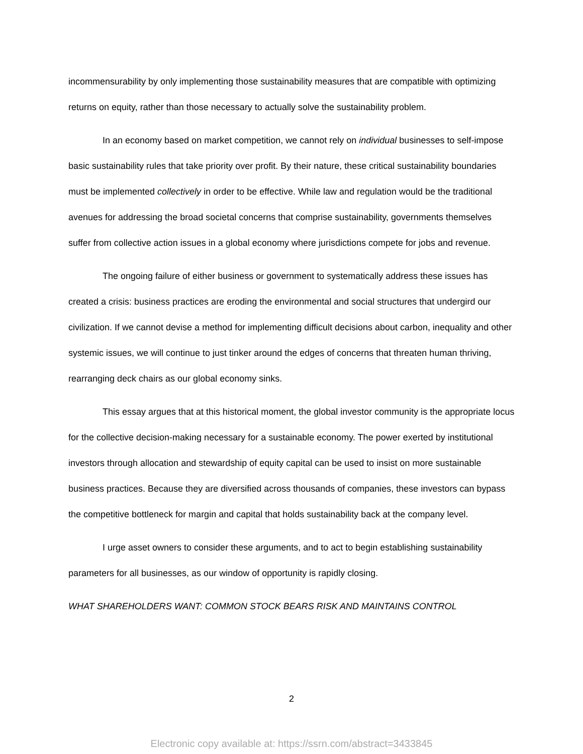incommensurability by only implementing those sustainability measures that are compatible with optimizing returns on equity, rather than those necessary to actually solve the sustainability problem.
In an economy based on market competition, we cannot rely on individual businesses to self-impose basic sustainability rules that take priority over profit. By their nature, these critical sustainability boundaries must be implemented collectively in order to be effective. While law and regulation would be the traditional avenues for addressing the broad societal concerns that comprise sustainability, governments themselves suffer from collective action issues in a global economy where jurisdictions compete for jobs and revenue.
The ongoing failure of either business or government to systematically address these issues has created a crisis: business practices are eroding the environmental and social structures that undergird our civilization. If we cannot devise a method for implementing difficult decisions about carbon, inequality and other systemic issues, we will continue to just tinker around the edges of concerns that threaten human thriving, rearranging deck chairs as our global economy sinks.
This essay argues that at this historical moment, the global investor community is the appropriate locus for the collective decision-making necessary for a sustainable economy. The power exerted by institutional investors through allocation and stewardship of equity capital can be used to insist on more sustainable business practices. Because they are diversified across thousands of companies, these investors can bypass the competitive bottleneck for margin and capital that holds sustainability back at the company level.
I urge asset owners to consider these arguments, and to act to begin establishing sustainability parameters for all businesses, as our window of opportunity is rapidly closing.
WHAT SHAREHOLDERS WANT: COMMON STOCK BEARS RISK AND MAINTAINS CONTROL
2
Electronic copy available at: https://ssrn.com/abstract=3433845